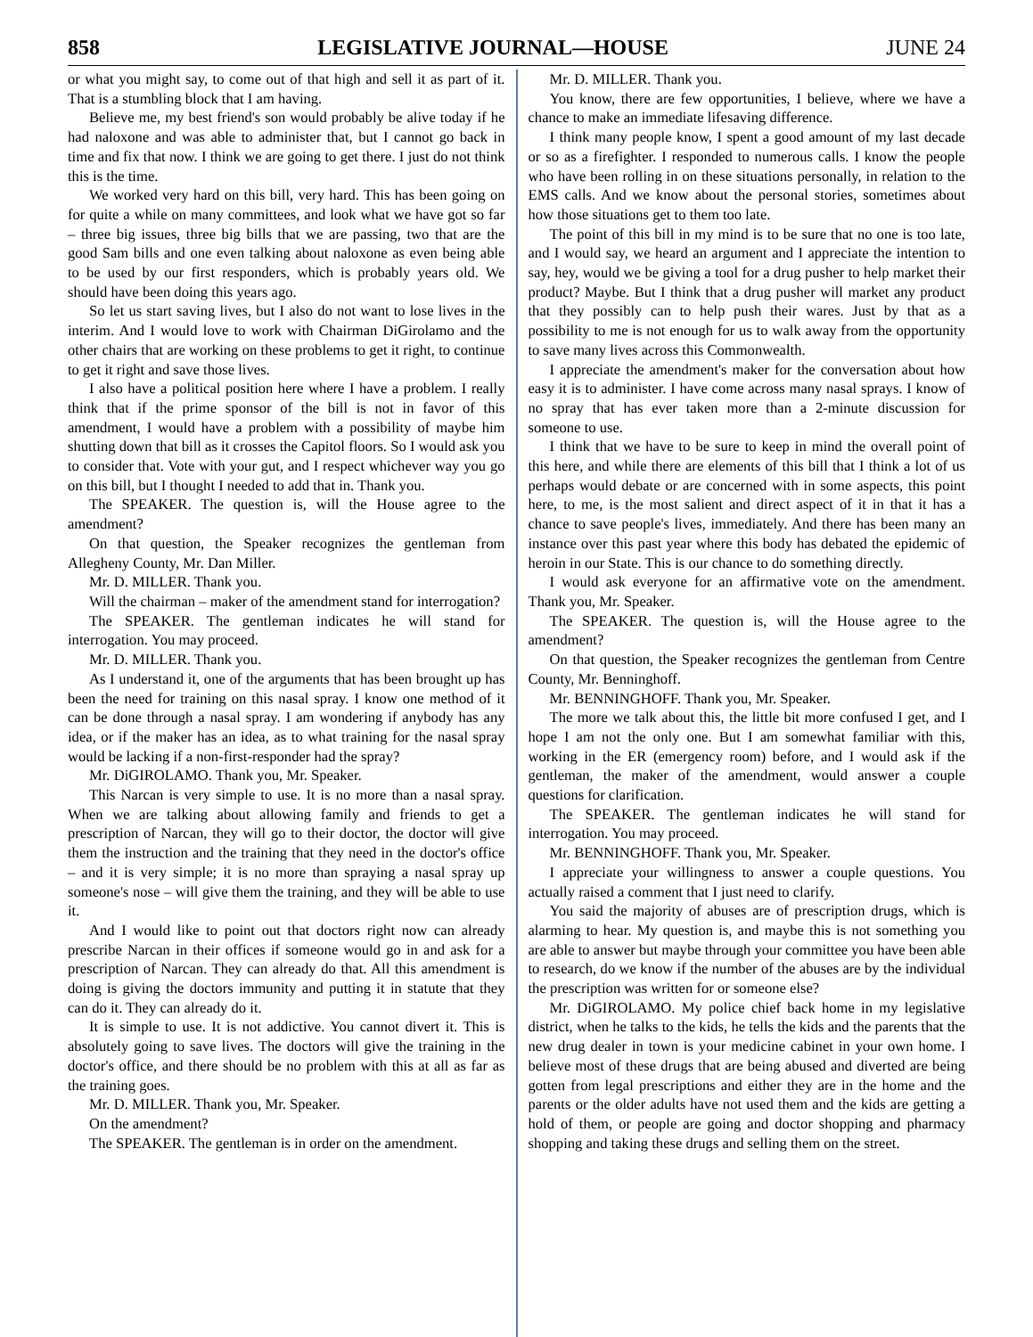858 LEGISLATIVE JOURNAL—HOUSE JUNE 24
or what you might say, to come out of that high and sell it as part of it. That is a stumbling block that I am having.
Believe me, my best friend's son would probably be alive today if he had naloxone and was able to administer that, but I cannot go back in time and fix that now. I think we are going to get there. I just do not think this is the time.
We worked very hard on this bill, very hard. This has been going on for quite a while on many committees, and look what we have got so far – three big issues, three big bills that we are passing, two that are the good Sam bills and one even talking about naloxone as even being able to be used by our first responders, which is probably years old. We should have been doing this years ago.
So let us start saving lives, but I also do not want to lose lives in the interim. And I would love to work with Chairman DiGirolamo and the other chairs that are working on these problems to get it right, to continue to get it right and save those lives.
I also have a political position here where I have a problem. I really think that if the prime sponsor of the bill is not in favor of this amendment, I would have a problem with a possibility of maybe him shutting down that bill as it crosses the Capitol floors. So I would ask you to consider that. Vote with your gut, and I respect whichever way you go on this bill, but I thought I needed to add that in. Thank you.
The SPEAKER. The question is, will the House agree to the amendment?
On that question, the Speaker recognizes the gentleman from Allegheny County, Mr. Dan Miller.
Mr. D. MILLER. Thank you.
Will the chairman – maker of the amendment stand for interrogation?
The SPEAKER. The gentleman indicates he will stand for interrogation. You may proceed.
Mr. D. MILLER. Thank you.
As I understand it, one of the arguments that has been brought up has been the need for training on this nasal spray. I know one method of it can be done through a nasal spray. I am wondering if anybody has any idea, or if the maker has an idea, as to what training for the nasal spray would be lacking if a non-first-responder had the spray?
Mr. DiGIROLAMO. Thank you, Mr. Speaker.
This Narcan is very simple to use. It is no more than a nasal spray. When we are talking about allowing family and friends to get a prescription of Narcan, they will go to their doctor, the doctor will give them the instruction and the training that they need in the doctor's office – and it is very simple; it is no more than spraying a nasal spray up someone's nose – will give them the training, and they will be able to use it.
And I would like to point out that doctors right now can already prescribe Narcan in their offices if someone would go in and ask for a prescription of Narcan. They can already do that. All this amendment is doing is giving the doctors immunity and putting it in statute that they can do it. They can already do it.
It is simple to use. It is not addictive. You cannot divert it. This is absolutely going to save lives. The doctors will give the training in the doctor's office, and there should be no problem with this at all as far as the training goes.
Mr. D. MILLER. Thank you, Mr. Speaker.
On the amendment?
The SPEAKER. The gentleman is in order on the amendment.
Mr. D. MILLER. Thank you.
You know, there are few opportunities, I believe, where we have a chance to make an immediate lifesaving difference.
I think many people know, I spent a good amount of my last decade or so as a firefighter. I responded to numerous calls. I know the people who have been rolling in on these situations personally, in relation to the EMS calls. And we know about the personal stories, sometimes about how those situations get to them too late.
The point of this bill in my mind is to be sure that no one is too late, and I would say, we heard an argument and I appreciate the intention to say, hey, would we be giving a tool for a drug pusher to help market their product? Maybe. But I think that a drug pusher will market any product that they possibly can to help push their wares. Just by that as a possibility to me is not enough for us to walk away from the opportunity to save many lives across this Commonwealth.
I appreciate the amendment's maker for the conversation about how easy it is to administer. I have come across many nasal sprays. I know of no spray that has ever taken more than a 2-minute discussion for someone to use.
I think that we have to be sure to keep in mind the overall point of this here, and while there are elements of this bill that I think a lot of us perhaps would debate or are concerned with in some aspects, this point here, to me, is the most salient and direct aspect of it in that it has a chance to save people's lives, immediately. And there has been many an instance over this past year where this body has debated the epidemic of heroin in our State. This is our chance to do something directly.
I would ask everyone for an affirmative vote on the amendment. Thank you, Mr. Speaker.
The SPEAKER. The question is, will the House agree to the amendment?
On that question, the Speaker recognizes the gentleman from Centre County, Mr. Benninghoff.
Mr. BENNINGHOFF. Thank you, Mr. Speaker.
The more we talk about this, the little bit more confused I get, and I hope I am not the only one. But I am somewhat familiar with this, working in the ER (emergency room) before, and I would ask if the gentleman, the maker of the amendment, would answer a couple questions for clarification.
The SPEAKER. The gentleman indicates he will stand for interrogation. You may proceed.
Mr. BENNINGHOFF. Thank you, Mr. Speaker.
I appreciate your willingness to answer a couple questions. You actually raised a comment that I just need to clarify.
You said the majority of abuses are of prescription drugs, which is alarming to hear. My question is, and maybe this is not something you are able to answer but maybe through your committee you have been able to research, do we know if the number of the abuses are by the individual the prescription was written for or someone else?
Mr. DiGIROLAMO. My police chief back home in my legislative district, when he talks to the kids, he tells the kids and the parents that the new drug dealer in town is your medicine cabinet in your own home. I believe most of these drugs that are being abused and diverted are being gotten from legal prescriptions and either they are in the home and the parents or the older adults have not used them and the kids are getting a hold of them, or people are going and doctor shopping and pharmacy shopping and taking these drugs and selling them on the street.